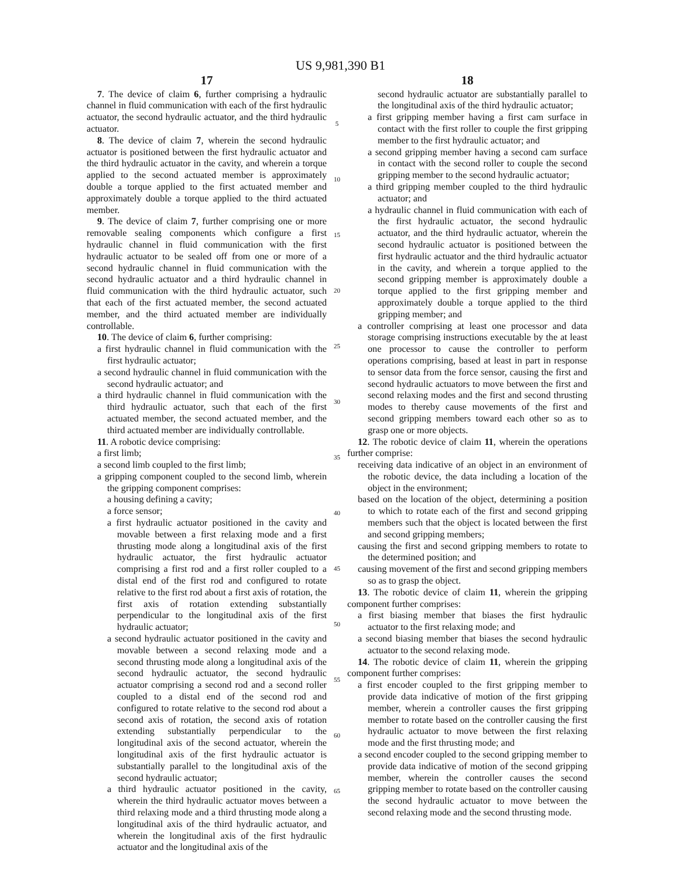US 9,981,390 B1
17
7. The device of claim 6, further comprising a hydraulic channel in fluid communication with each of the first hydraulic actuator, the second hydraulic actuator, and the third hydraulic actuator.
8. The device of claim 7, wherein the second hydraulic actuator is positioned between the first hydraulic actuator and the third hydraulic actuator in the cavity, and wherein a torque applied to the second actuated member is approximately double a torque applied to the first actuated member and approximately double a torque applied to the third actuated member.
9. The device of claim 7, further comprising one or more removable sealing components which configure a first hydraulic channel in fluid communication with the first hydraulic actuator to be sealed off from one or more of a second hydraulic channel in fluid communication with the second hydraulic actuator and a third hydraulic channel in fluid communication with the third hydraulic actuator, such that each of the first actuated member, the second actuated member, and the third actuated member are individually controllable.
10. The device of claim 6, further comprising:
a first hydraulic channel in fluid communication with the first hydraulic actuator;
a second hydraulic channel in fluid communication with the second hydraulic actuator; and
a third hydraulic channel in fluid communication with the third hydraulic actuator, such that each of the first actuated member, the second actuated member, and the third actuated member are individually controllable.
11. A robotic device comprising:
a first limb;
a second limb coupled to the first limb;
a gripping component coupled to the second limb, wherein the gripping component comprises:
a housing defining a cavity;
a force sensor;
a first hydraulic actuator positioned in the cavity and movable between a first relaxing mode and a first thrusting mode along a longitudinal axis of the first hydraulic actuator, the first hydraulic actuator comprising a first rod and a first roller coupled to a distal end of the first rod and configured to rotate relative to the first rod about a first axis of rotation, the first axis of rotation extending substantially perpendicular to the longitudinal axis of the first hydraulic actuator;
a second hydraulic actuator positioned in the cavity and movable between a second relaxing mode and a second thrusting mode along a longitudinal axis of the second hydraulic actuator, the second hydraulic actuator comprising a second rod and a second roller coupled to a distal end of the second rod and configured to rotate relative to the second rod about a second axis of rotation, the second axis of rotation extending substantially perpendicular to the longitudinal axis of the second actuator, wherein the longitudinal axis of the first hydraulic actuator is substantially parallel to the longitudinal axis of the second hydraulic actuator;
a third hydraulic actuator positioned in the cavity, wherein the third hydraulic actuator moves between a third relaxing mode and a third thrusting mode along a longitudinal axis of the third hydraulic actuator, and wherein the longitudinal axis of the first hydraulic actuator and the longitudinal axis of the
5
10
15
20
25
30
35
40
45
50
55
60
65
18
second hydraulic actuator are substantially parallel to the longitudinal axis of the third hydraulic actuator;
a first gripping member having a first cam surface in contact with the first roller to couple the first gripping member to the first hydraulic actuator; and
a second gripping member having a second cam surface in contact with the second roller to couple the second gripping member to the second hydraulic actuator;
a third gripping member coupled to the third hydraulic actuator; and
a hydraulic channel in fluid communication with each of the first hydraulic actuator, the second hydraulic actuator, and the third hydraulic actuator, wherein the second hydraulic actuator is positioned between the first hydraulic actuator and the third hydraulic actuator in the cavity, and wherein a torque applied to the second gripping member is approximately double a torque applied to the first gripping member and approximately double a torque applied to the third gripping member; and
a controller comprising at least one processor and data storage comprising instructions executable by the at least one processor to cause the controller to perform operations comprising, based at least in part in response to sensor data from the force sensor, causing the first and second hydraulic actuators to move between the first and second relaxing modes and the first and second thrusting modes to thereby cause movements of the first and second gripping members toward each other so as to grasp one or more objects.
12. The robotic device of claim 11, wherein the operations further comprise:
receiving data indicative of an object in an environment of the robotic device, the data including a location of the object in the environment;
based on the location of the object, determining a position to which to rotate each of the first and second gripping members such that the object is located between the first and second gripping members;
causing the first and second gripping members to rotate to the determined position; and
causing movement of the first and second gripping members so as to grasp the object.
13. The robotic device of claim 11, wherein the gripping component further comprises:
a first biasing member that biases the first hydraulic actuator to the first relaxing mode; and
a second biasing member that biases the second hydraulic actuator to the second relaxing mode.
14. The robotic device of claim 11, wherein the gripping component further comprises:
a first encoder coupled to the first gripping member to provide data indicative of motion of the first gripping member, wherein a controller causes the first gripping member to rotate based on the controller causing the first hydraulic actuator to move between the first relaxing mode and the first thrusting mode; and
a second encoder coupled to the second gripping member to provide data indicative of motion of the second gripping member, wherein the controller causes the second gripping member to rotate based on the controller causing the second hydraulic actuator to move between the second relaxing mode and the second thrusting mode.